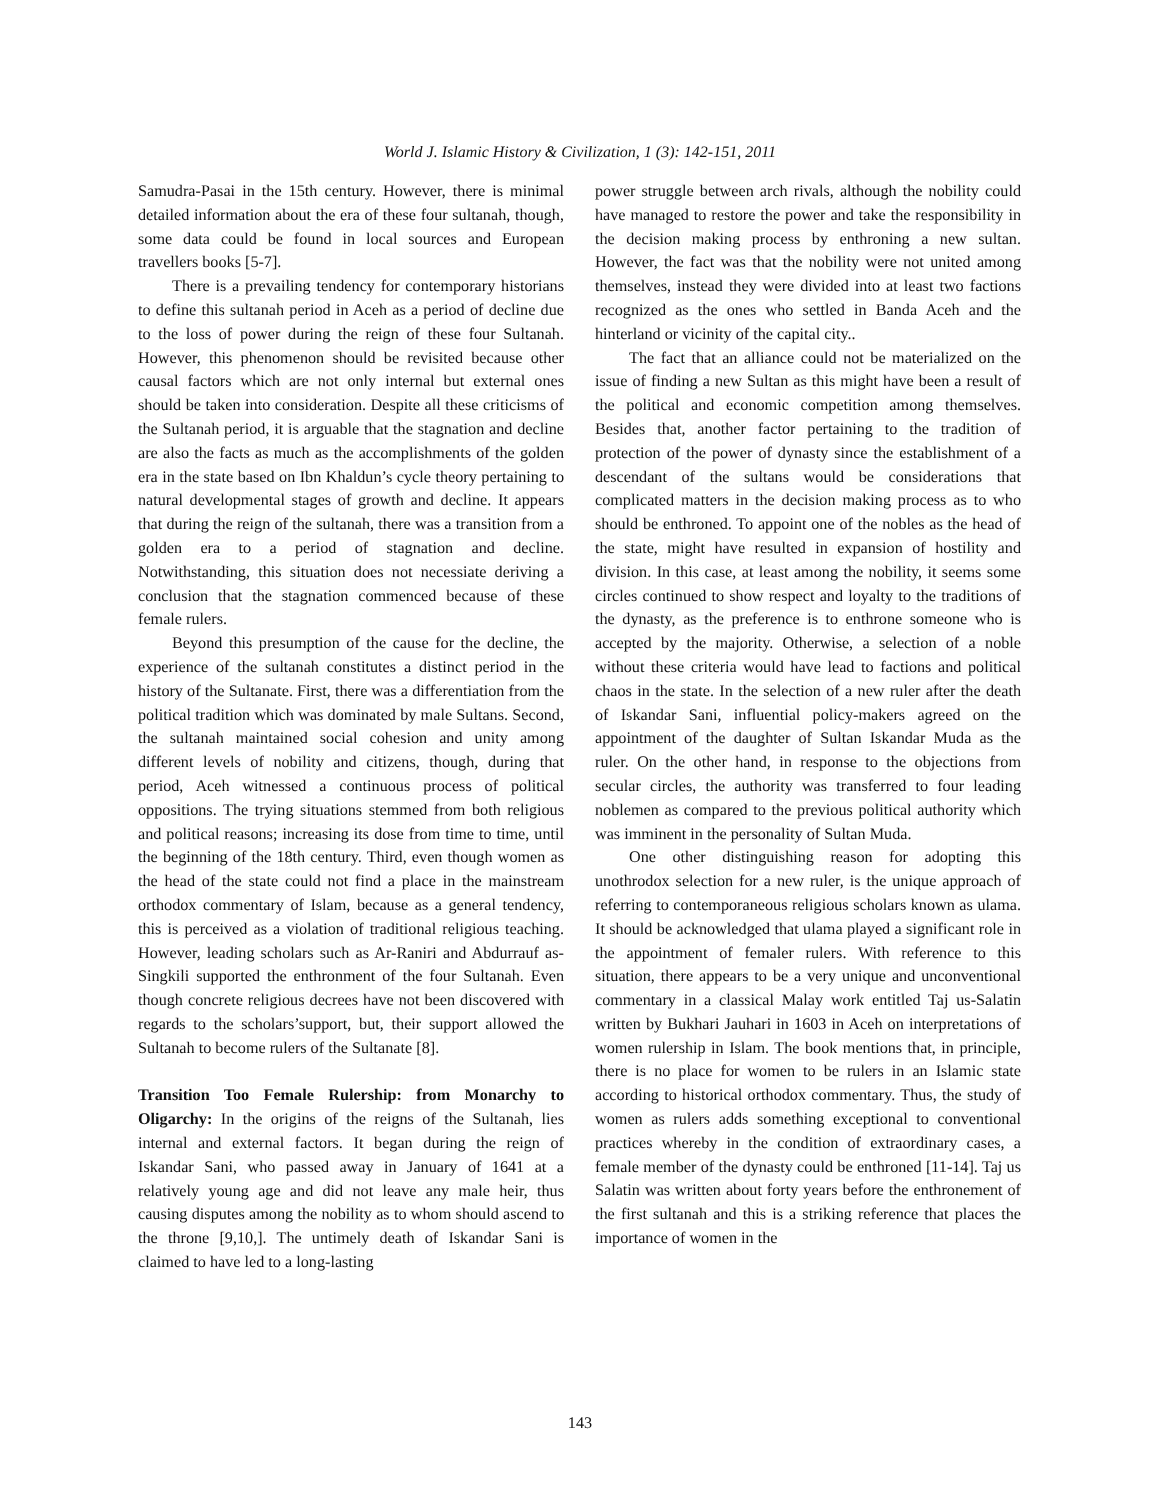World J. Islamic History & Civilization, 1 (3): 142-151, 2011
Samudra-Pasai in the 15th century. However, there is minimal detailed information about the era of these four sultanah, though, some data could be found in local sources and European travellers books [5-7].
There is a prevailing tendency for contemporary historians to define this sultanah period in Aceh as a period of decline due to the loss of power during the reign of these four Sultanah. However, this phenomenon should be revisited because other causal factors which are not only internal but external ones should be taken into consideration. Despite all these criticisms of the Sultanah period, it is arguable that the stagnation and decline are also the facts as much as the accomplishments of the golden era in the state based on Ibn Khaldun’s cycle theory pertaining to natural developmental stages of growth and decline. It appears that during the reign of the sultanah, there was a transition from a golden era to a period of stagnation and decline. Notwithstanding, this situation does not necessiate deriving a conclusion that the stagnation commenced because of these female rulers.
Beyond this presumption of the cause for the decline, the experience of the sultanah constitutes a distinct period in the history of the Sultanate. First, there was a differentiation from the political tradition which was dominated by male Sultans. Second, the sultanah maintained social cohesion and unity among different levels of nobility and citizens, though, during that period, Aceh witnessed a continuous process of political oppositions. The trying situations stemmed from both religious and political reasons; increasing its dose from time to time, until the beginning of the 18th century. Third, even though women as the head of the state could not find a place in the mainstream orthodox commentary of Islam, because as a general tendency, this is perceived as a violation of traditional religious teaching. However, leading scholars such as Ar-Raniri and Abdurrauf as-Singkili supported the enthronment of the four Sultanah. Even though concrete religious decrees have not been discovered with regards to the scholars’support, but, their support allowed the Sultanah to become rulers of the Sultanate [8].
Transition Too Female Rulership: from Monarchy to Oligarchy: In the origins of the reigns of the Sultanah, lies internal and external factors. It began during the reign of Iskandar Sani, who passed away in January of 1641 at a relatively young age and did not leave any male heir, thus causing disputes among the nobility as to whom should ascend to the throne [9,10,]. The untimely death of Iskandar Sani is claimed to have led to a long-lasting
power struggle between arch rivals, although the nobility could have managed to restore the power and take the responsibility in the decision making process by enthroning a new sultan. However, the fact was that the nobility were not united among themselves, instead they were divided into at least two factions recognized as the ones who settled in Banda Aceh and the hinterland or vicinity of the capital city..
The fact that an alliance could not be materialized on the issue of finding a new Sultan as this might have been a result of the political and economic competition among themselves. Besides that, another factor pertaining to the tradition of protection of the power of dynasty since the establishment of a descendant of the sultans would be considerations that complicated matters in the decision making process as to who should be enthroned. To appoint one of the nobles as the head of the state, might have resulted in expansion of hostility and division. In this case, at least among the nobility, it seems some circles continued to show respect and loyalty to the traditions of the dynasty, as the preference is to enthrone someone who is accepted by the majority. Otherwise, a selection of a noble without these criteria would have lead to factions and political chaos in the state. In the selection of a new ruler after the death of Iskandar Sani, influential policy-makers agreed on the appointment of the daughter of Sultan Iskandar Muda as the ruler. On the other hand, in response to the objections from secular circles, the authority was transferred to four leading noblemen as compared to the previous political authority which was imminent in the personality of Sultan Muda.
One other distinguishing reason for adopting this unothrodox selection for a new ruler, is the unique approach of referring to contemporaneous religious scholars known as ulama. It should be acknowledged that ulama played a significant role in the appointment of femaler rulers. With reference to this situation, there appears to be a very unique and unconventional commentary in a classical Malay work entitled Taj us-Salatin written by Bukhari Jauhari in 1603 in Aceh on interpretations of women rulership in Islam. The book mentions that, in principle, there is no place for women to be rulers in an Islamic state according to historical orthodox commentary. Thus, the study of women as rulers adds something exceptional to conventional practices whereby in the condition of extraordinary cases, a female member of the dynasty could be enthroned [11-14]. Taj us Salatin was written about forty years before the enthronement of the first sultanah and this is a striking reference that places the importance of women in the
143